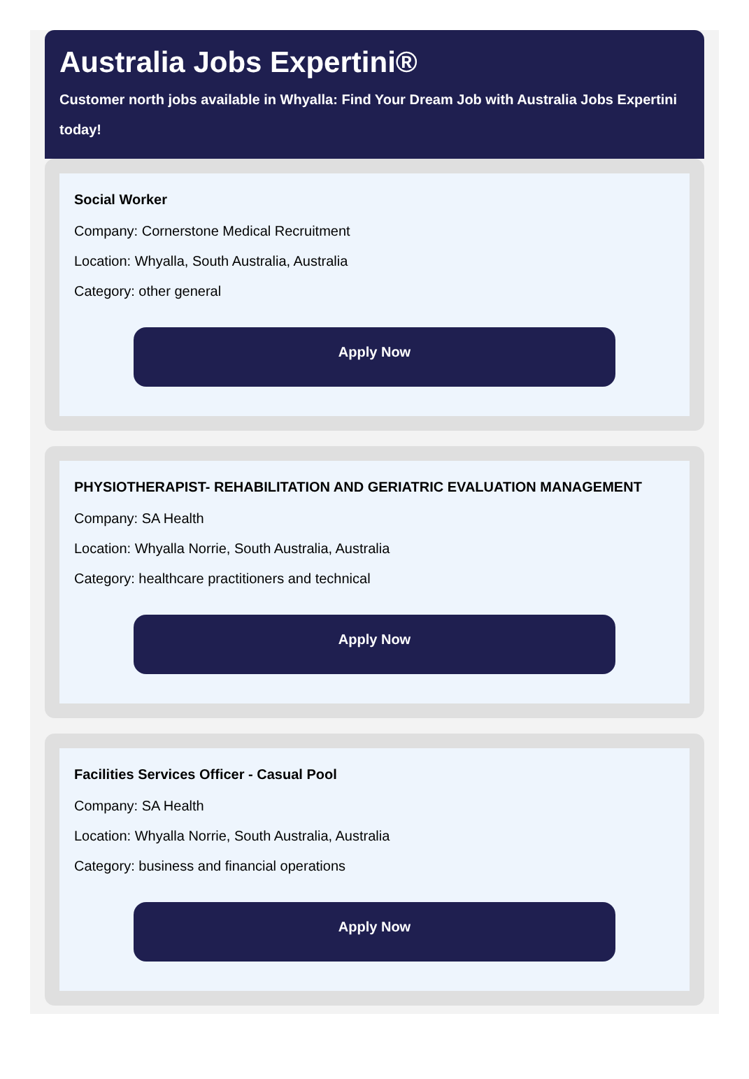Australia Jobs Expertini®
Customer north jobs available in Whyalla: Find Your Dream Job with Australia Jobs Expertini
today!
Social Worker
Company: Cornerstone Medical Recruitment
Location: Whyalla, South Australia, Australia
Category: other general
Apply Now
PHYSIOTHERAPIST- REHABILITATION AND GERIATRIC EVALUATION MANAGEMENT
Company: SA Health
Location: Whyalla Norrie, South Australia, Australia
Category: healthcare practitioners and technical
Apply Now
Facilities Services Officer - Casual Pool
Company: SA Health
Location: Whyalla Norrie, South Australia, Australia
Category: business and financial operations
Apply Now